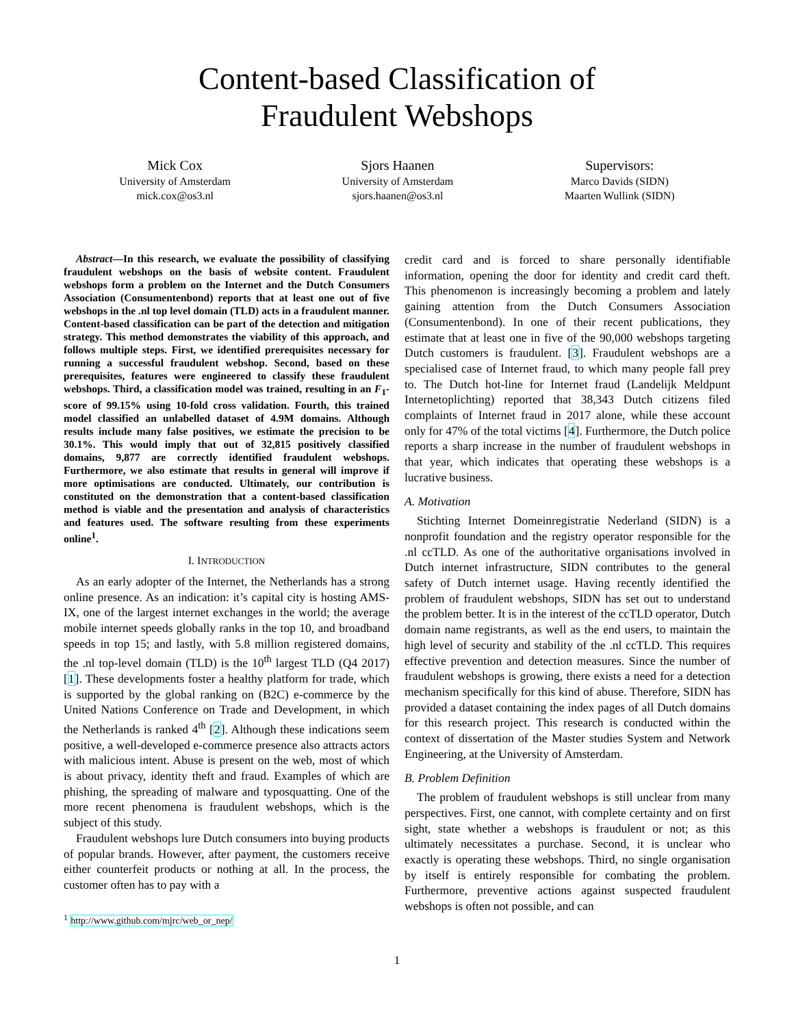Content-based Classification of
Fraudulent Webshops
Mick Cox
University of Amsterdam
mick.cox@os3.nl
Sjors Haanen
University of Amsterdam
sjors.haanen@os3.nl
Supervisors:
Marco Davids (SIDN)
Maarten Wullink (SIDN)
Abstract—In this research, we evaluate the possibility of classifying fraudulent webshops on the basis of website content. Fraudulent webshops form a problem on the Internet and the Dutch Consumers Association (Consumentenbond) reports that at least one out of five webshops in the .nl top level domain (TLD) acts in a fraudulent manner. Content-based classification can be part of the detection and mitigation strategy. This method demonstrates the viability of this approach, and follows multiple steps. First, we identified prerequisites necessary for running a successful fraudulent webshop. Second, based on these prerequisites, features were engineered to classify these fraudulent webshops. Third, a classification model was trained, resulting in an F<sub>1</sub>-score of 99.15% using 10-fold cross validation. Fourth, this trained model classified an unlabelled dataset of 4.9M domains. Although results include many false positives, we estimate the precision to be 30.1%. This would imply that out of 32,815 positively classified domains, 9,877 are correctly identified fraudulent webshops. Furthermore, we also estimate that results in general will improve if more optimisations are conducted. Ultimately, our contribution is constituted on the demonstration that a content-based classification method is viable and the presentation and analysis of characteristics and features used. The software resulting from these experiments online<sup>1</sup>.
I. INTRODUCTION
As an early adopter of the Internet, the Netherlands has a strong online presence. As an indication: it’s capital city is hosting AMS-IX, one of the largest internet exchanges in the world; the average mobile internet speeds globally ranks in the top 10, and broadband speeds in top 15; and lastly, with 5.8 million registered domains, the .nl top-level domain (TLD) is the 10<sup>th</sup> largest TLD (Q4 2017) [1]. These developments foster a healthy platform for trade, which is supported by the global ranking on (B2C) e-commerce by the United Nations Conference on Trade and Development, in which the Netherlands is ranked 4<sup>th</sup> [2]. Although these indications seem positive, a well-developed e-commerce presence also attracts actors with malicious intent. Abuse is present on the web, most of which is about privacy, identity theft and fraud. Examples of which are phishing, the spreading of malware and typosquatting. One of the more recent phenomena is fraudulent webshops, which is the subject of this study.
Fraudulent webshops lure Dutch consumers into buying products of popular brands. However, after payment, the customers receive either counterfeit products or nothing at all. In the process, the customer often has to pay with a
<sup>1</sup> http://www.github.com/mjrc/web_or_nep/
credit card and is forced to share personally identifiable information, opening the door for identity and credit card theft. This phenomenon is increasingly becoming a problem and lately gaining attention from the Dutch Consumers Association (Consumentenbond). In one of their recent publications, they estimate that at least one in five of the 90,000 webshops targeting Dutch customers is fraudulent. [3]. Fraudulent webshops are a specialised case of Internet fraud, to which many people fall prey to. The Dutch hot-line for Internet fraud (Landelijk Meldpunt Internetoplichting) reported that 38,343 Dutch citizens filed complaints of Internet fraud in 2017 alone, while these account only for 47% of the total victims [4]. Furthermore, the Dutch police reports a sharp increase in the number of fraudulent webshops in that year, which indicates that operating these webshops is a lucrative business.
A. Motivation
Stichting Internet Domeinregistratie Nederland (SIDN) is a nonprofit foundation and the registry operator responsible for the .nl ccTLD. As one of the authoritative organisations involved in Dutch internet infrastructure, SIDN contributes to the general safety of Dutch internet usage. Having recently identified the problem of fraudulent webshops, SIDN has set out to understand the problem better. It is in the interest of the ccTLD operator, Dutch domain name registrants, as well as the end users, to maintain the high level of security and stability of the .nl ccTLD. This requires effective prevention and detection measures. Since the number of fraudulent webshops is growing, there exists a need for a detection mechanism specifically for this kind of abuse. Therefore, SIDN has provided a dataset containing the index pages of all Dutch domains for this research project. This research is conducted within the context of dissertation of the Master studies System and Network Engineering, at the University of Amsterdam.
B. Problem Definition
The problem of fraudulent webshops is still unclear from many perspectives. First, one cannot, with complete certainty and on first sight, state whether a webshops is fraudulent or not; as this ultimately necessitates a purchase. Second, it is unclear who exactly is operating these webshops. Third, no single organisation by itself is entirely responsible for combating the problem. Furthermore, preventive actions against suspected fraudulent webshops is often not possible, and can
1